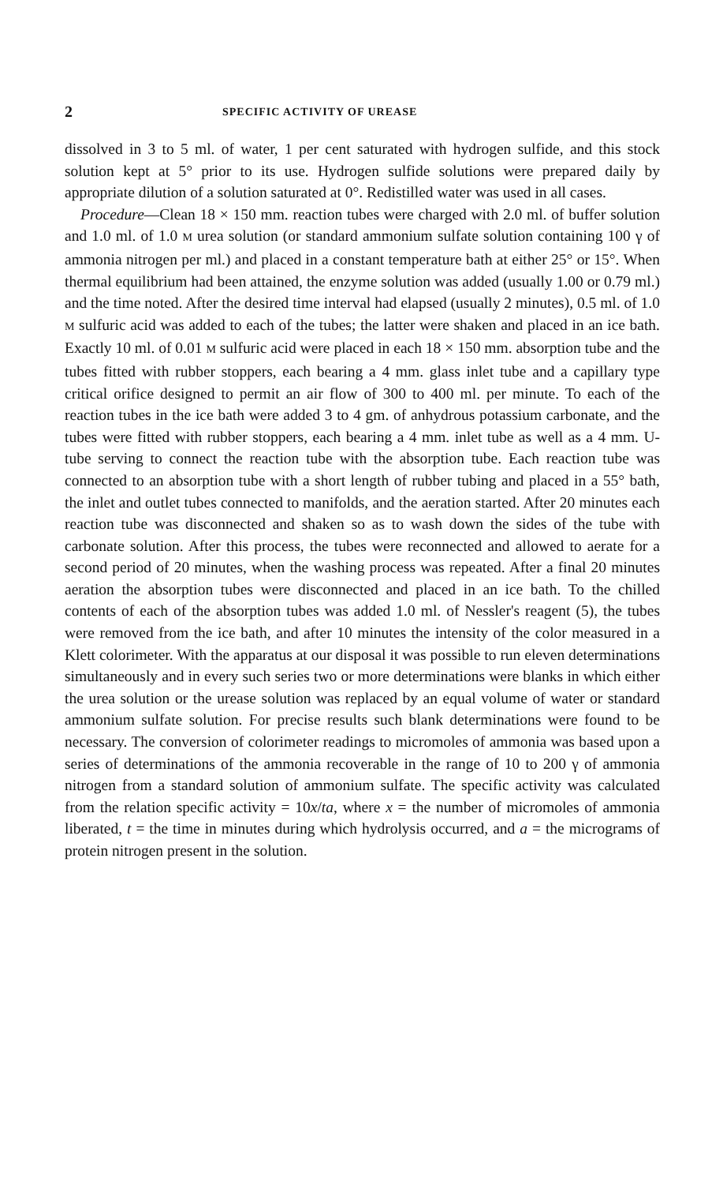2 SPECIFIC ACTIVITY OF UREASE
dissolved in 3 to 5 ml. of water, 1 per cent saturated with hydrogen sulfide, and this stock solution kept at 5° prior to its use. Hydrogen sulfide solutions were prepared daily by appropriate dilution of a solution saturated at 0°. Redistilled water was used in all cases.
Procedure—Clean 18 × 150 mm. reaction tubes were charged with 2.0 ml. of buffer solution and 1.0 ml. of 1.0 M urea solution (or standard ammonium sulfate solution containing 100 γ of ammonia nitrogen per ml.) and placed in a constant temperature bath at either 25° or 15°. When thermal equilibrium had been attained, the enzyme solution was added (usually 1.00 or 0.79 ml.) and the time noted. After the desired time interval had elapsed (usually 2 minutes), 0.5 ml. of 1.0 M sulfuric acid was added to each of the tubes; the latter were shaken and placed in an ice bath. Exactly 10 ml. of 0.01 M sulfuric acid were placed in each 18 × 150 mm. absorption tube and the tubes fitted with rubber stoppers, each bearing a 4 mm. glass inlet tube and a capillary type critical orifice designed to permit an air flow of 300 to 400 ml. per minute. To each of the reaction tubes in the ice bath were added 3 to 4 gm. of anhydrous potassium carbonate, and the tubes were fitted with rubber stoppers, each bearing a 4 mm. inlet tube as well as a 4 mm. U-tube serving to connect the reaction tube with the absorption tube. Each reaction tube was connected to an absorption tube with a short length of rubber tubing and placed in a 55° bath, the inlet and outlet tubes connected to manifolds, and the aeration started. After 20 minutes each reaction tube was disconnected and shaken so as to wash down the sides of the tube with carbonate solution. After this process, the tubes were reconnected and allowed to aerate for a second period of 20 minutes, when the washing process was repeated. After a final 20 minutes aeration the absorption tubes were disconnected and placed in an ice bath. To the chilled contents of each of the absorption tubes was added 1.0 ml. of Nessler's reagent (5), the tubes were removed from the ice bath, and after 10 minutes the intensity of the color measured in a Klett colorimeter. With the apparatus at our disposal it was possible to run eleven determinations simultaneously and in every such series two or more determinations were blanks in which either the urea solution or the urease solution was replaced by an equal volume of water or standard ammonium sulfate solution. For precise results such blank determinations were found to be necessary. The conversion of colorimeter readings to micromoles of ammonia was based upon a series of determinations of the ammonia recoverable in the range of 10 to 200 γ of ammonia nitrogen from a standard solution of ammonium sulfate. The specific activity was calculated from the relation specific activity = 10x/ta, where x = the number of micromoles of ammonia liberated, t = the time in minutes during which hydrolysis occurred, and a = the micrograms of protein nitrogen present in the solution.